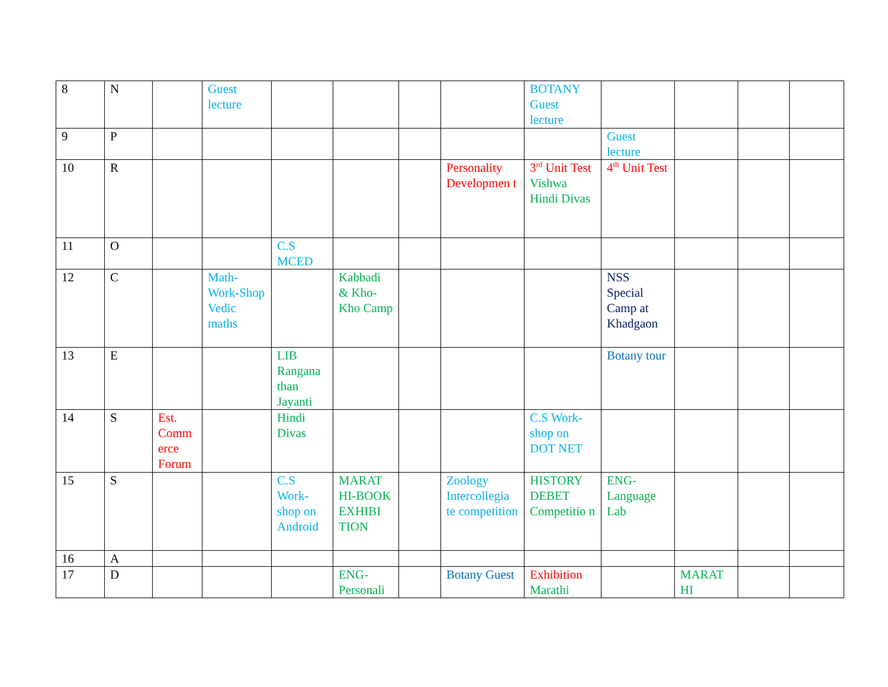| 8 | N | | Guest lecture | | | | | BOTANY Guest lecture | | | | |
| 9 | P | | | | | | | | Guest lecture | | | |
| 10 | R | | | | | | Personality Developmen t | 3<sup>rd</sup> Unit Test Vishwa Hindi Divas | 4<sup>th</sup> Unit Test | | | |
| 11 | O | | | C.S MCED | | | | | | | | |
| 12 | C | | Math-Work-Shop Vedic maths | | Kabbadi & Kho-Kho Camp | | | | NSS Special Camp at Khadgaon | | | |
| 13 | E | | | LIB Rangana than Jayanti | | | | | Botany tour | | | |
| 14 | S | Est. Comm erce Forum | | Hindi Divas | | | | C.S Work-shop on DOT NET | | | | |
| 15 | S | | | C.S Work-shop on Android | MARAT HI-BOOK EXHIBI TION | | Zoology Intercollegia te competition | HISTORY DEBET Competitio n | ENG-Language Lab | | | |
| 16 | A | | | | | | | | | | | |
| 17 | D | | | | ENG-Personali | | Botany Guest | Exhibition Marathi | | MARAT HI | | |